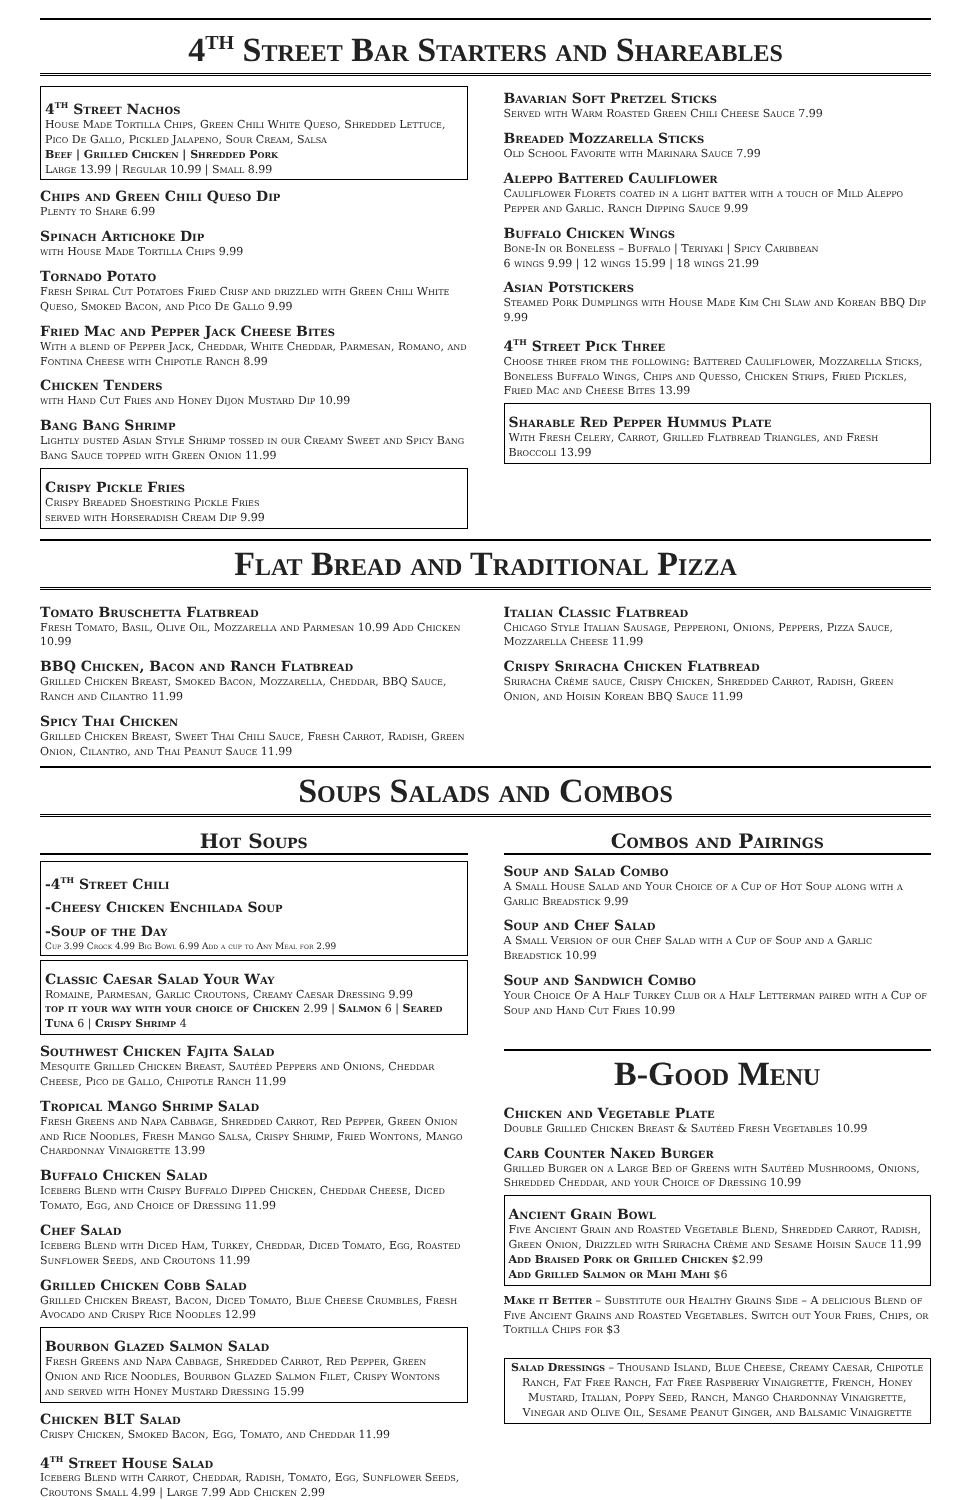4<sup>th</sup> Street Bar Starters and Shareables
4<sup>th</sup> Street Nachos
House Made Tortilla Chips, Green Chili White Queso, Shredded Lettuce, Pico De Gallo, Pickled Jalapeno, Sour Cream, Salsa
Beef | Grilled Chicken | Shredded Pork
Large 13.99 | Regular 10.99 | Small 8.99
Chips and Green Chili Queso Dip
Plenty to Share 6.99
Spinach Artichoke Dip
with House Made Tortilla Chips 9.99
Tornado Potato
Fresh Spiral Cut Potatoes Fried Crisp and drizzled with Green Chili White Queso, Smoked Bacon, and Pico De Gallo 9.99
Fried Mac and Pepper Jack Cheese Bites
With a blend of Pepper Jack, Cheddar, White Cheddar, Parmesan, Romano, and Fontina Cheese with Chipotle Ranch 8.99
Chicken Tenders
with Hand Cut Fries and Honey Dijon Mustard Dip 10.99
Bang Bang Shrimp
Lightly dusted Asian Style Shrimp tossed in our Creamy Sweet and Spicy Bang Bang Sauce topped with Green Onion 11.99
Crispy Pickle Fries
Crispy Breaded Shoestring Pickle Fries
served with Horseradish Cream Dip 9.99
Bavarian Soft Pretzel Sticks
Served with Warm Roasted Green Chili Cheese Sauce 7.99
Breaded Mozzarella Sticks
Old School Favorite with Marinara Sauce 7.99
Aleppo Battered Cauliflower
Cauliflower Florets coated in a light batter with a touch of Mild Aleppo Pepper and Garlic. Ranch Dipping Sauce 9.99
Buffalo Chicken Wings
Bone-In or Boneless – Buffalo | Teriyaki | Spicy Caribbean
6 wings 9.99 | 12 wings 15.99 | 18 wings 21.99
Asian Potstickers
Steamed Pork Dumplings with House Made Kim Chi Slaw and Korean BBQ Dip 9.99
4<sup>th</sup> Street Pick Three
Choose three from the following: Battered Cauliflower, Mozzarella Sticks, Boneless Buffalo Wings, Chips and Quesso, Chicken Strips, Fried Pickles, Fried Mac and Cheese Bites 13.99
Sharable Red Pepper Hummus Plate
With Fresh Celery, Carrot, Grilled Flatbread Triangles, and Fresh Broccoli 13.99
Flat Bread and Traditional Pizza
Tomato Bruschetta Flatbread
Fresh Tomato, Basil, Olive Oil, Mozzarella and Parmesan 10.99 Add Chicken 10.99
BBQ Chicken, Bacon and Ranch Flatbread
Grilled Chicken Breast, Smoked Bacon, Mozzarella, Cheddar, BBQ Sauce, Ranch and Cilantro 11.99
Spicy Thai Chicken
Grilled Chicken Breast, Sweet Thai Chili Sauce, Fresh Carrot, Radish, Green Onion, Cilantro, and Thai Peanut Sauce 11.99
Italian Classic Flatbread
Chicago Style Italian Sausage, Pepperoni, Onions, Peppers, Pizza Sauce, Mozzarella Cheese 11.99
Crispy Sriracha Chicken Flatbread
Sriracha Crème sauce, Crispy Chicken, Shredded Carrot, Radish, Green Onion, and Hoisin Korean BBQ Sauce 11.99
Soups Salads and Combos
Hot Soups
-4<sup>th</sup> Street Chili
-Cheesy Chicken Enchilada Soup
-Soup of the Day
Cup 3.99 Crock 4.99 Big Bowl 6.99 Add a cup to Any Meal for 2.99
Classic Caesar Salad Your Way
Romaine, Parmesan, Garlic Croutons, Creamy Caesar Dressing 9.99
top it your way with your choice of Chicken 2.99 | Salmon 6 | Seared Tuna 6 | Crispy Shrimp 4
Southwest Chicken Fajita Salad
Mesquite Grilled Chicken Breast, Sautéed Peppers and Onions, Cheddar Cheese, Pico de Gallo, Chipotle Ranch 11.99
Tropical Mango Shrimp Salad
Fresh Greens and Napa Cabbage, Shredded Carrot, Red Pepper, Green Onion and Rice Noodles, Fresh Mango Salsa, Crispy Shrimp, Fried Wontons, Mango Chardonnay Vinaigrette 13.99
Buffalo Chicken Salad
Iceberg Blend with Crispy Buffalo Dipped Chicken, Cheddar Cheese, Diced Tomato, Egg, and Choice of Dressing 11.99
Chef Salad
Iceberg Blend with Diced Ham, Turkey, Cheddar, Diced Tomato, Egg, Roasted Sunflower Seeds, and Croutons 11.99
Grilled Chicken Cobb Salad
Grilled Chicken Breast, Bacon, Diced Tomato, Blue Cheese Crumbles, Fresh Avocado and Crispy Rice Noodles 12.99
Bourbon Glazed Salmon Salad
Fresh Greens and Napa Cabbage, Shredded Carrot, Red Pepper, Green Onion and Rice Noodles, Bourbon Glazed Salmon Filet, Crispy Wontons and served with Honey Mustard Dressing 15.99
Chicken BLT Salad
Crispy Chicken, Smoked Bacon, Egg, Tomato, and Cheddar 11.99
4<sup>th</sup> Street House Salad
Iceberg Blend with Carrot, Cheddar, Radish, Tomato, Egg, Sunflower Seeds, Croutons Small 4.99 | Large 7.99 Add Chicken 2.99
Combos and Pairings
Soup and Salad Combo
A Small House Salad and Your Choice of a Cup of Hot Soup along with a Garlic Breadstick 9.99
Soup and Chef Salad
A Small Version of our Chef Salad with a Cup of Soup and a Garlic Breadstick 10.99
Soup and Sandwich Combo
Your Choice Of A Half Turkey Club or a Half Letterman paired with a Cup of Soup and Hand Cut Fries 10.99
B-Good Menu
Chicken and Vegetable Plate
Double Grilled Chicken Breast & Sautéed Fresh Vegetables 10.99
Carb Counter Naked Burger
Grilled Burger on a Large Bed of Greens with Sautéed Mushrooms, Onions, Shredded Cheddar, and your Choice of Dressing 10.99
Ancient Grain Bowl
Five Ancient Grain and Roasted Vegetable Blend, Shredded Carrot, Radish, Green Onion, Drizzled with Sriracha Crème and Sesame Hoisin Sauce 11.99
Add Braised Pork or Grilled Chicken $2.99
Add Grilled Salmon or Mahi Mahi $6
Make it Better – Substitute our Healthy Grains Side – A delicious Blend of Five Ancient Grains and Roasted Vegetables. Switch out Your Fries, Chips, or Tortilla Chips for $3
Salad Dressings – Thousand Island, Blue Cheese, Creamy Caesar, Chipotle Ranch, Fat Free Ranch, Fat Free Raspberry Vinaigrette, French, Honey Mustard, Italian, Poppy Seed, Ranch, Mango Chardonnay Vinaigrette, Vinegar and Olive Oil, Sesame Peanut Ginger, and Balsamic Vinaigrette